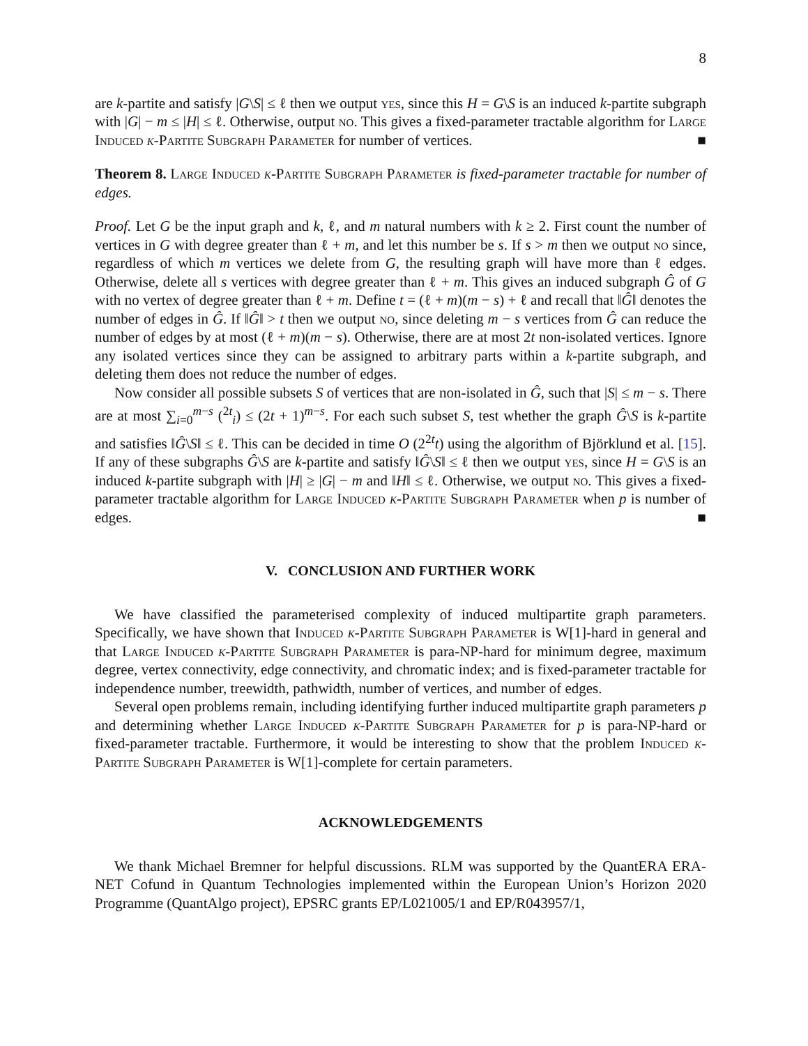8
are k-partite and satisfy |G\S| ≤ ℓ then we output yes, since this H = G\S is an induced k-partite subgraph with |G| − m ≤ |H| ≤ ℓ. Otherwise, output no. This gives a fixed-parameter tractable algorithm for Large Induced k-Partite Subgraph Parameter for number of vertices. ■
Theorem 8. Large Induced k-Partite Subgraph Parameter is fixed-parameter tractable for number of edges.
Proof. Let G be the input graph and k, ℓ, and m natural numbers with k ≥ 2. First count the number of vertices in G with degree greater than ℓ + m, and let this number be s. If s > m then we output no since, regardless of which m vertices we delete from G, the resulting graph will have more than ℓ edges. Otherwise, delete all s vertices with degree greater than ℓ + m. This gives an induced subgraph Ĝ of G with no vertex of degree greater than ℓ + m. Define t = (ℓ + m)(m − s) + ℓ and recall that ‖Ĝ‖ denotes the number of edges in Ĝ. If ‖Ĝ‖ > t then we output no, since deleting m − s vertices from Ĝ can reduce the number of edges by at most (ℓ + m)(m − s). Otherwise, there are at most 2t non-isolated vertices. Ignore any isolated vertices since they can be assigned to arbitrary parts within a k-partite subgraph, and deleting them does not reduce the number of edges.
Now consider all possible subsets S of vertices that are non-isolated in Ĝ, such that |S| ≤ m − s. There are at most ∑<sub>i=0</sub><sup>m−s</sup> (<sup>2t</sup><sub>i</sub>) ≤ (2t + 1)<sup>m−s</sup>. For each such subset S, test whether the graph Ĝ\S is k-partite and satisfies ‖Ĝ\S‖ ≤ ℓ. This can be decided in time O (2<sup>2t</sup>t) using the algorithm of Björklund et al. [15]. If any of these subgraphs Ĝ\S are k-partite and satisfy ‖Ĝ\S‖ ≤ ℓ then we output yes, since H = G\S is an induced k-partite subgraph with |H| ≥ |G| − m and ‖H‖ ≤ ℓ. Otherwise, we output no. This gives a fixed-parameter tractable algorithm for Large Induced k-Partite Subgraph Parameter when p is number of edges. ■
V. CONCLUSION AND FURTHER WORK
We have classified the parameterised complexity of induced multipartite graph parameters. Specifically, we have shown that Induced k-Partite Subgraph Parameter is W[1]-hard in general and that Large Induced k-Partite Subgraph Parameter is para-NP-hard for minimum degree, maximum degree, vertex connectivity, edge connectivity, and chromatic index; and is fixed-parameter tractable for independence number, treewidth, pathwidth, number of vertices, and number of edges.
Several open problems remain, including identifying further induced multipartite graph parameters p and determining whether Large Induced k-Partite Subgraph Parameter for p is para-NP-hard or fixed-parameter tractable. Furthermore, it would be interesting to show that the problem Induced k-Partite Subgraph Parameter is W[1]-complete for certain parameters.
ACKNOWLEDGEMENTS
We thank Michael Bremner for helpful discussions. RLM was supported by the QuantERA ERA-NET Cofund in Quantum Technologies implemented within the European Union’s Horizon 2020 Programme (QuantAlgo project), EPSRC grants EP/L021005/1 and EP/R043957/1,